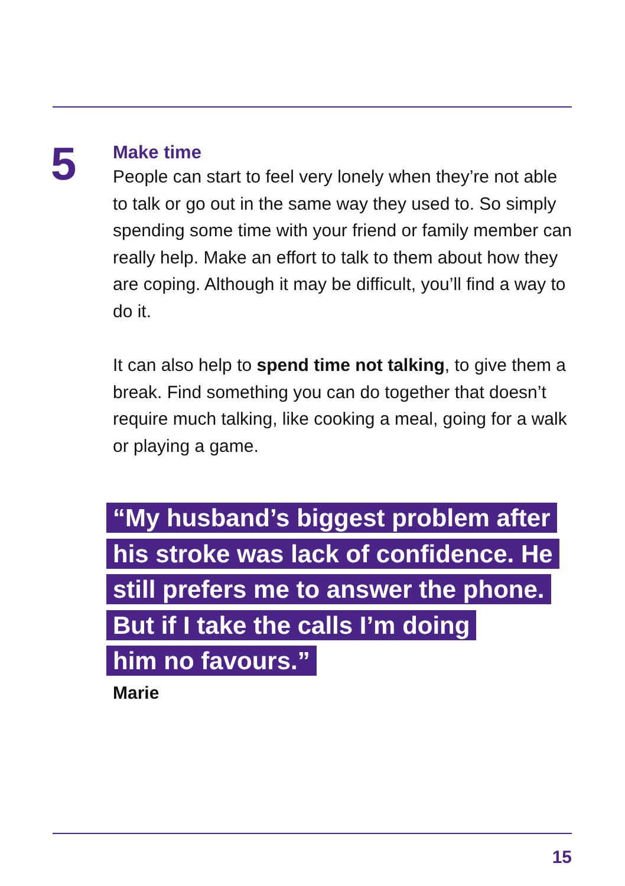5
Make time
People can start to feel very lonely when they’re not able to talk or go out in the same way they used to. So simply spending some time with your friend or family member can really help. Make an effort to talk to them about how they are coping. Although it may be difficult, you’ll find a way to do it.
It can also help to spend time not talking, to give them a break. Find something you can do together that doesn’t require much talking, like cooking a meal, going for a walk or playing a game.
“My husband’s biggest problem after
his stroke was lack of confidence. He
still prefers me to answer the phone.
But if I take the calls I’m doing
him no favours.”
Marie
15